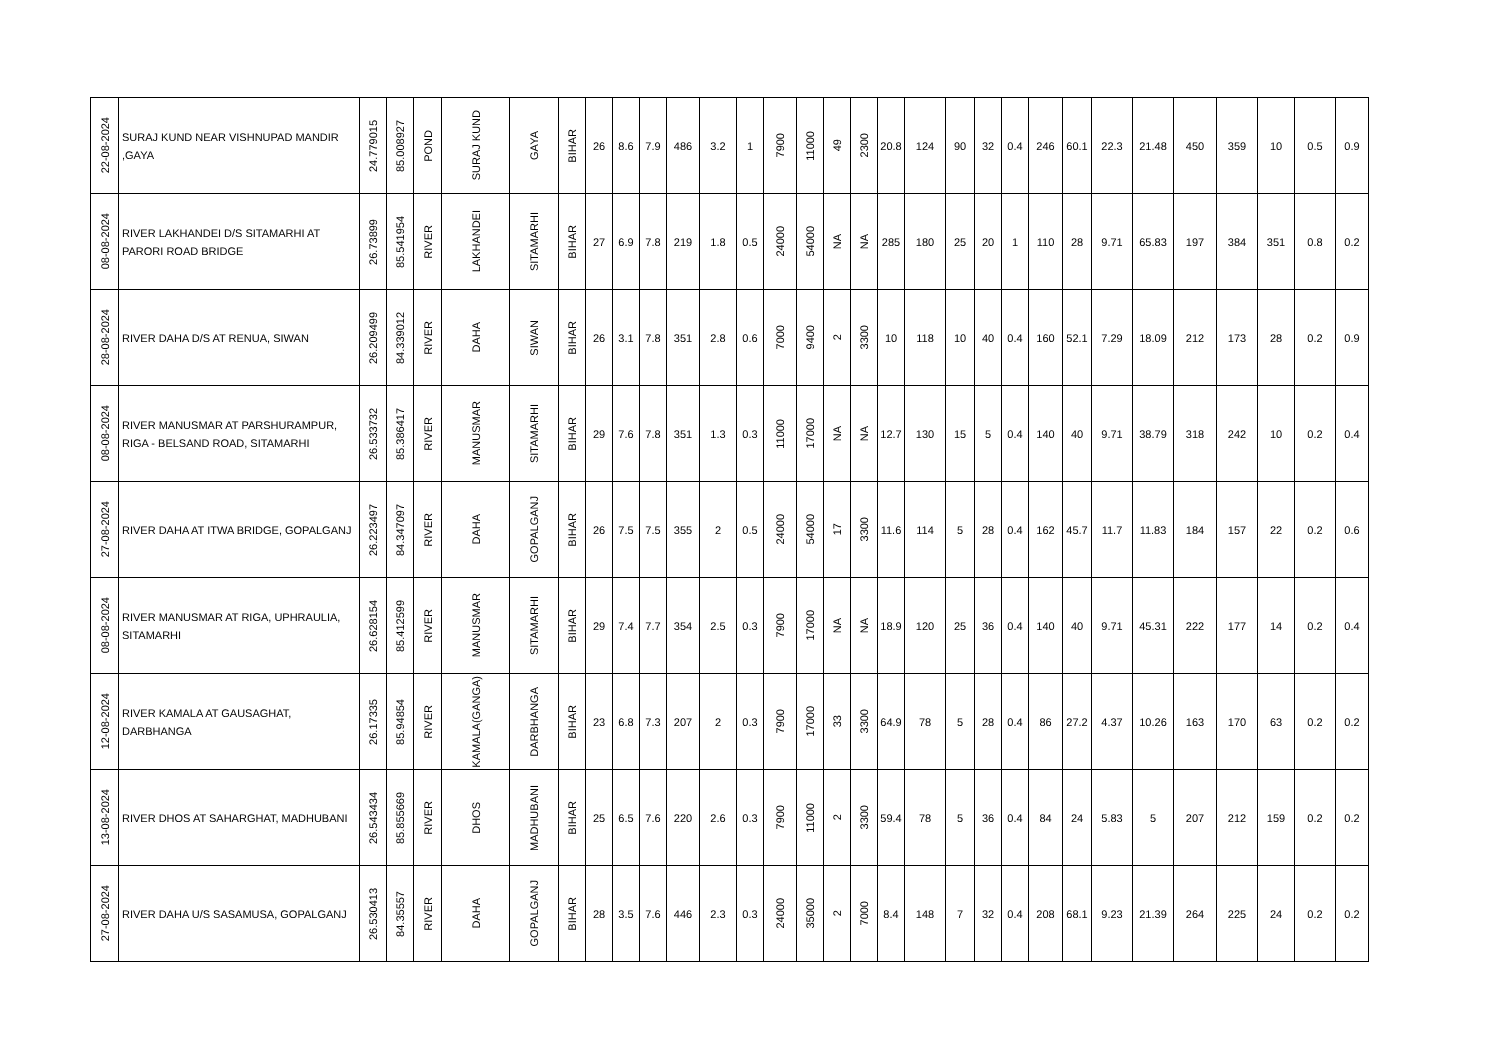| 22-08-2024 | SURAJ KUND NEAR VISHNUPAD MANDIR ,GAYA | 24.779015 | 85.008927 | POND | SURAJ KUND | GAYA | BIHAR | 26 | 8.6 | 7.9 | 486 | 3.2 | 1 | 7900 | 11000 | 49 | 2300 | 20.8 | 124 | 90 | 32 | 0.4 | 246 | 60.1 | 22.3 | 21.48 | 450 | 359 | 10 | 0.5 | 0.9 |
| 08-08-2024 | RIVER LAKHANDEI D/S SITAMARHI AT PARORI ROAD BRIDGE | 26.73899 | 85.541954 | RIVER | LAKHANDEI | SITAMARHI | BIHAR | 27 | 6.9 | 7.8 | 219 | 1.8 | 0.5 | 24000 | 54000 | NA | NA | 285 | 180 | 25 | 20 | 1 | 110 | 28 | 9.71 | 65.83 | 197 | 384 | 351 | 0.8 | 0.2 |
| 28-08-2024 | RIVER DAHA D/S AT RENUA, SIWAN | 26.209499 | 84.339012 | RIVER | DAHA | SIWAN | BIHAR | 26 | 3.1 | 7.8 | 351 | 2.8 | 0.6 | 7000 | 9400 | 2 | 3300 | 10 | 118 | 10 | 40 | 0.4 | 160 | 52.1 | 7.29 | 18.09 | 212 | 173 | 28 | 0.2 | 0.9 |
| 08-08-2024 | RIVER MANUSMAR AT PARSHURAMPUR, RIGA - BELSAND ROAD, SITAMARHI | 26.533732 | 85.386417 | RIVER | MANUSMAR | SITAMARHI | BIHAR | 29 | 7.6 | 7.8 | 351 | 1.3 | 0.3 | 11000 | 17000 | NA | NA | 12.7 | 130 | 15 | 5 | 0.4 | 140 | 40 | 9.71 | 38.79 | 318 | 242 | 10 | 0.2 | 0.4 |
| 27-08-2024 | RIVER DAHA AT ITWA BRIDGE, GOPALGANJ | 26.223497 | 84.347097 | RIVER | DAHA | GOPALGANJ | BIHAR | 26 | 7.5 | 7.5 | 355 | 2 | 0.5 | 24000 | 54000 | 17 | 3300 | 11.6 | 114 | 5 | 28 | 0.4 | 162 | 45.7 | 11.7 | 11.83 | 184 | 157 | 22 | 0.2 | 0.6 |
| 08-08-2024 | RIVER MANUSMAR AT RIGA, UPHRAULIA, SITAMARHI | 26.628154 | 85.412599 | RIVER | MANUSMAR | SITAMARHI | BIHAR | 29 | 7.4 | 7.7 | 354 | 2.5 | 0.3 | 7900 | 17000 | NA | NA | 18.9 | 120 | 25 | 36 | 0.4 | 140 | 40 | 9.71 | 45.31 | 222 | 177 | 14 | 0.2 | 0.4 |
| 12-08-2024 | RIVER KAMALA AT GAUSAGHAT, DARBHANGA | 26.17335 | 85.94854 | RIVER | KAMALA(GANGA) | DARBHANGA | BIHAR | 23 | 6.8 | 7.3 | 207 | 2 | 0.3 | 7900 | 17000 | 33 | 3300 | 64.9 | 78 | 5 | 28 | 0.4 | 86 | 27.2 | 4.37 | 10.26 | 163 | 170 | 63 | 0.2 | 0.2 |
| 13-08-2024 | RIVER DHOS AT SAHARGHAT, MADHUBANI | 26.543434 | 85.855669 | RIVER | DHOS | MADHUBANI | BIHAR | 25 | 6.5 | 7.6 | 220 | 2.6 | 0.3 | 7900 | 11000 | 2 | 3300 | 59.4 | 78 | 5 | 36 | 0.4 | 84 | 24 | 5.83 | 5 | 207 | 212 | 159 | 0.2 | 0.2 |
| 27-08-2024 | RIVER DAHA U/S SASAMUSA, GOPALGANJ | 26.530413 | 84.35557 | RIVER | DAHA | GOPALGANJ | BIHAR | 28 | 3.5 | 7.6 | 446 | 2.3 | 0.3 | 24000 | 35000 | 2 | 7000 | 8.4 | 148 | 7 | 32 | 0.4 | 208 | 68.1 | 9.23 | 21.39 | 264 | 225 | 24 | 0.2 | 0.2 |